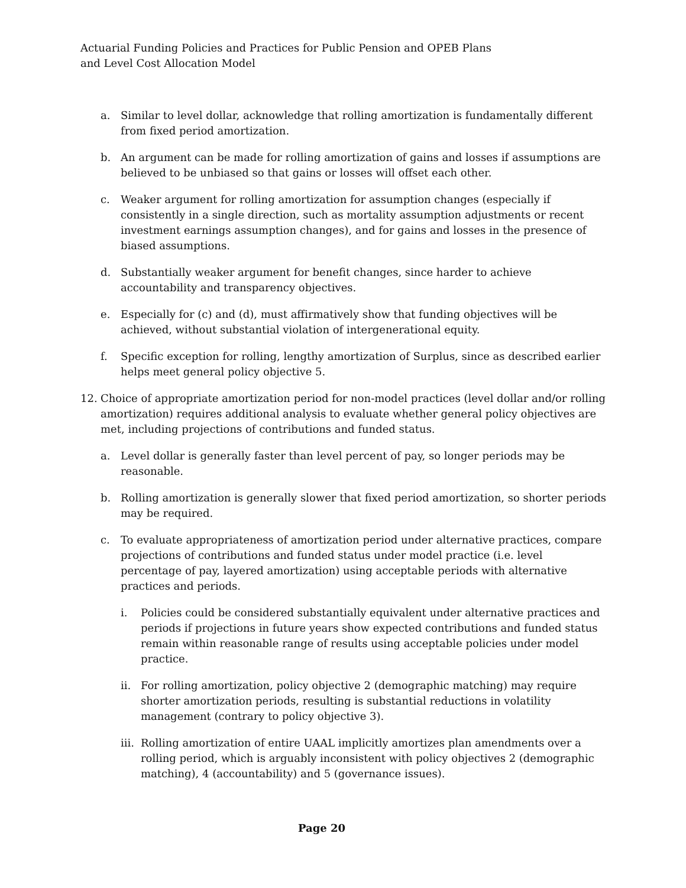Actuarial Funding Policies and Practices for Public Pension and OPEB Plans
and Level Cost Allocation Model
a. Similar to level dollar, acknowledge that rolling amortization is fundamentally different from fixed period amortization.
b. An argument can be made for rolling amortization of gains and losses if assumptions are believed to be unbiased so that gains or losses will offset each other.
c. Weaker argument for rolling amortization for assumption changes (especially if consistently in a single direction, such as mortality assumption adjustments or recent investment earnings assumption changes), and for gains and losses in the presence of biased assumptions.
d. Substantially weaker argument for benefit changes, since harder to achieve accountability and transparency objectives.
e. Especially for (c) and (d), must affirmatively show that funding objectives will be achieved, without substantial violation of intergenerational equity.
f. Specific exception for rolling, lengthy amortization of Surplus, since as described earlier helps meet general policy objective 5.
12. Choice of appropriate amortization period for non-model practices (level dollar and/or rolling amortization) requires additional analysis to evaluate whether general policy objectives are met, including projections of contributions and funded status.
a. Level dollar is generally faster than level percent of pay, so longer periods may be reasonable.
b. Rolling amortization is generally slower that fixed period amortization, so shorter periods may be required.
c. To evaluate appropriateness of amortization period under alternative practices, compare projections of contributions and funded status under model practice (i.e. level percentage of pay, layered amortization) using acceptable periods with alternative practices and periods.
i. Policies could be considered substantially equivalent under alternative practices and periods if projections in future years show expected contributions and funded status remain within reasonable range of results using acceptable policies under model practice.
ii. For rolling amortization, policy objective 2 (demographic matching) may require shorter amortization periods, resulting is substantial reductions in volatility management (contrary to policy objective 3).
iii. Rolling amortization of entire UAAL implicitly amortizes plan amendments over a rolling period, which is arguably inconsistent with policy objectives 2 (demographic matching), 4 (accountability) and 5 (governance issues).
Page 20